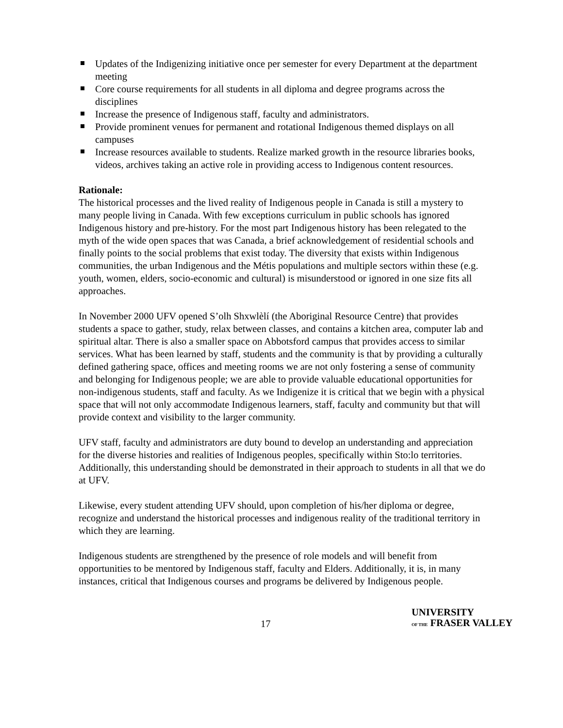Updates of the Indigenizing initiative once per semester for every Department at the department meeting
Core course requirements for all students in all diploma and degree programs across the disciplines
Increase the presence of Indigenous staff, faculty and administrators.
Provide prominent venues for permanent and rotational Indigenous themed displays on all campuses
Increase resources available to students. Realize marked growth in the resource libraries books, videos, archives taking an active role in providing access to Indigenous content resources.
Rationale:
The historical processes and the lived reality of Indigenous people in Canada is still a mystery to many people living in Canada. With few exceptions curriculum in public schools has ignored Indigenous history and pre-history. For the most part Indigenous history has been relegated to the myth of the wide open spaces that was Canada, a brief acknowledgement of residential schools and finally points to the social problems that exist today. The diversity that exists within Indigenous communities, the urban Indigenous and the Métis populations and multiple sectors within these (e.g. youth, women, elders, socio-economic and cultural) is misunderstood or ignored in one size fits all approaches.
In November 2000 UFV opened S’olh Shxwlèlí (the Aboriginal Resource Centre) that provides students a space to gather, study, relax between classes, and contains a kitchen area, computer lab and spiritual altar. There is also a smaller space on Abbotsford campus that provides access to similar services. What has been learned by staff, students and the community is that by providing a culturally defined gathering space, offices and meeting rooms we are not only fostering a sense of community and belonging for Indigenous people; we are able to provide valuable educational opportunities for non-indigenous students, staff and faculty. As we Indigenize it is critical that we begin with a physical space that will not only accommodate Indigenous learners, staff, faculty and community but that will provide context and visibility to the larger community.
UFV staff, faculty and administrators are duty bound to develop an understanding and appreciation for the diverse histories and realities of Indigenous peoples, specifically within Sto:lo territories. Additionally, this understanding should be demonstrated in their approach to students in all that we do at UFV.
Likewise, every student attending UFV should, upon completion of his/her diploma or degree, recognize and understand the historical processes and indigenous reality of the traditional territory in which they are learning.
Indigenous students are strengthened by the presence of role models and will benefit from opportunities to be mentored by Indigenous staff, faculty and Elders. Additionally, it is, in many instances, critical that Indigenous courses and programs be delivered by Indigenous people.
17
UNIVERSITY
OF THE FRASER VALLEY